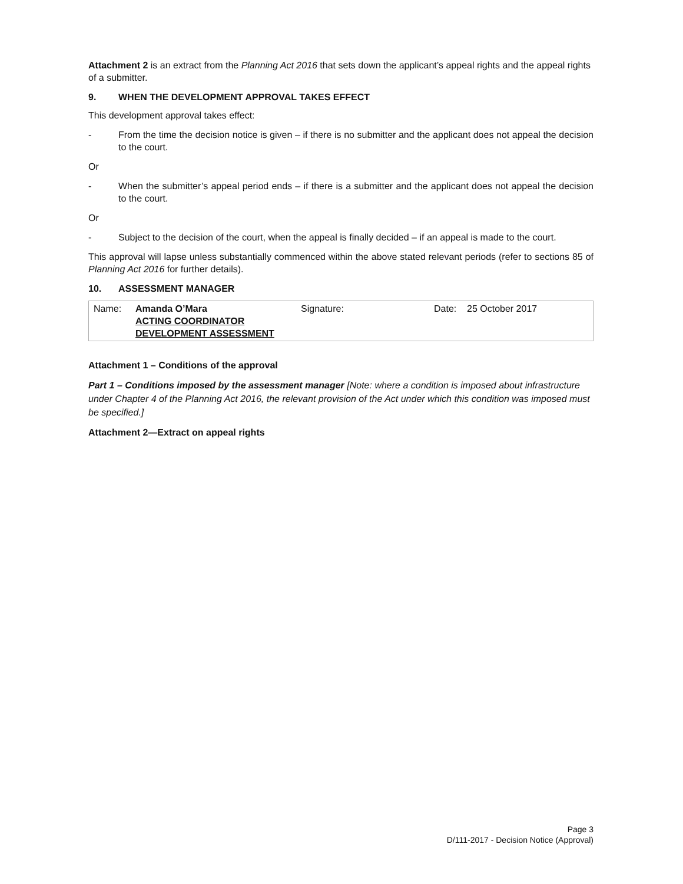Attachment 2 is an extract from the Planning Act 2016 that sets down the applicant’s appeal rights and the appeal rights of a submitter.
9. WHEN THE DEVELOPMENT APPROVAL TAKES EFFECT
This development approval takes effect:
- From the time the decision notice is given – if there is no submitter and the applicant does not appeal the decision to the court.
Or
- When the submitter’s appeal period ends – if there is a submitter and the applicant does not appeal the decision to the court.
Or
- Subject to the decision of the court, when the appeal is finally decided – if an appeal is made to the court.
This approval will lapse unless substantially commenced within the above stated relevant periods (refer to sections 85 of Planning Act 2016 for further details).
10. ASSESSMENT MANAGER
| Name: | Amanda O’Mara ACTING COORDINATOR DEVELOPMENT ASSESSMENT | Signature: | Date: | 25 October 2017 |
Attachment 1 – Conditions of the approval
Part 1 – Conditions imposed by the assessment manager [Note: where a condition is imposed about infrastructure under Chapter 4 of the Planning Act 2016, the relevant provision of the Act under which this condition was imposed must be specified.]
Attachment 2—Extract on appeal rights
Page 3
D/111-2017 - Decision Notice (Approval)